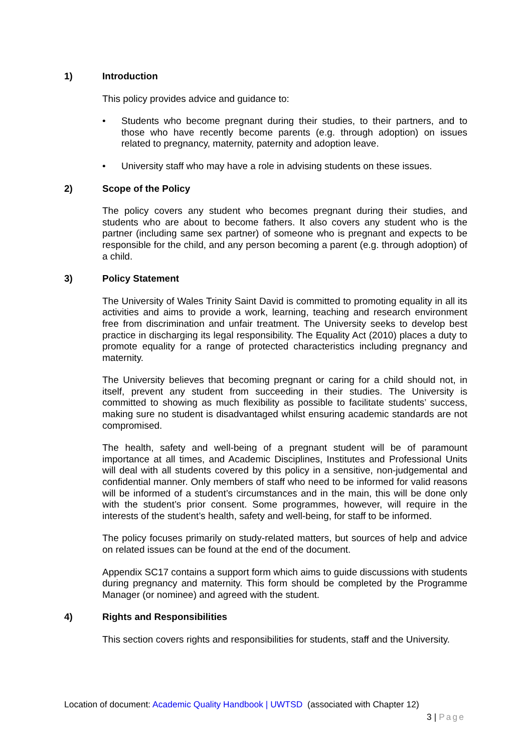1) Introduction
This policy provides advice and guidance to:
• Students who become pregnant during their studies, to their partners, and to those who have recently become parents (e.g. through adoption) on issues related to pregnancy, maternity, paternity and adoption leave.
• University staff who may have a role in advising students on these issues.
2) Scope of the Policy
The policy covers any student who becomes pregnant during their studies, and students who are about to become fathers. It also covers any student who is the partner (including same sex partner) of someone who is pregnant and expects to be responsible for the child, and any person becoming a parent (e.g. through adoption) of a child.
3) Policy Statement
The University of Wales Trinity Saint David is committed to promoting equality in all its activities and aims to provide a work, learning, teaching and research environment free from discrimination and unfair treatment. The University seeks to develop best practice in discharging its legal responsibility. The Equality Act (2010) places a duty to promote equality for a range of protected characteristics including pregnancy and maternity.
The University believes that becoming pregnant or caring for a child should not, in itself, prevent any student from succeeding in their studies. The University is committed to showing as much flexibility as possible to facilitate students’ success, making sure no student is disadvantaged whilst ensuring academic standards are not compromised.
The health, safety and well-being of a pregnant student will be of paramount importance at all times, and Academic Disciplines, Institutes and Professional Units will deal with all students covered by this policy in a sensitive, non-judgemental and confidential manner. Only members of staff who need to be informed for valid reasons will be informed of a student’s circumstances and in the main, this will be done only with the student’s prior consent. Some programmes, however, will require in the interests of the student’s health, safety and well-being, for staff to be informed.
The policy focuses primarily on study-related matters, but sources of help and advice on related issues can be found at the end of the document.
Appendix SC17 contains a support form which aims to guide discussions with students during pregnancy and maternity. This form should be completed by the Programme Manager (or nominee) and agreed with the student.
4) Rights and Responsibilities
This section covers rights and responsibilities for students, staff and the University.
Location of document: Academic Quality Handbook | UWTSD (associated with Chapter 12)
3 | Page